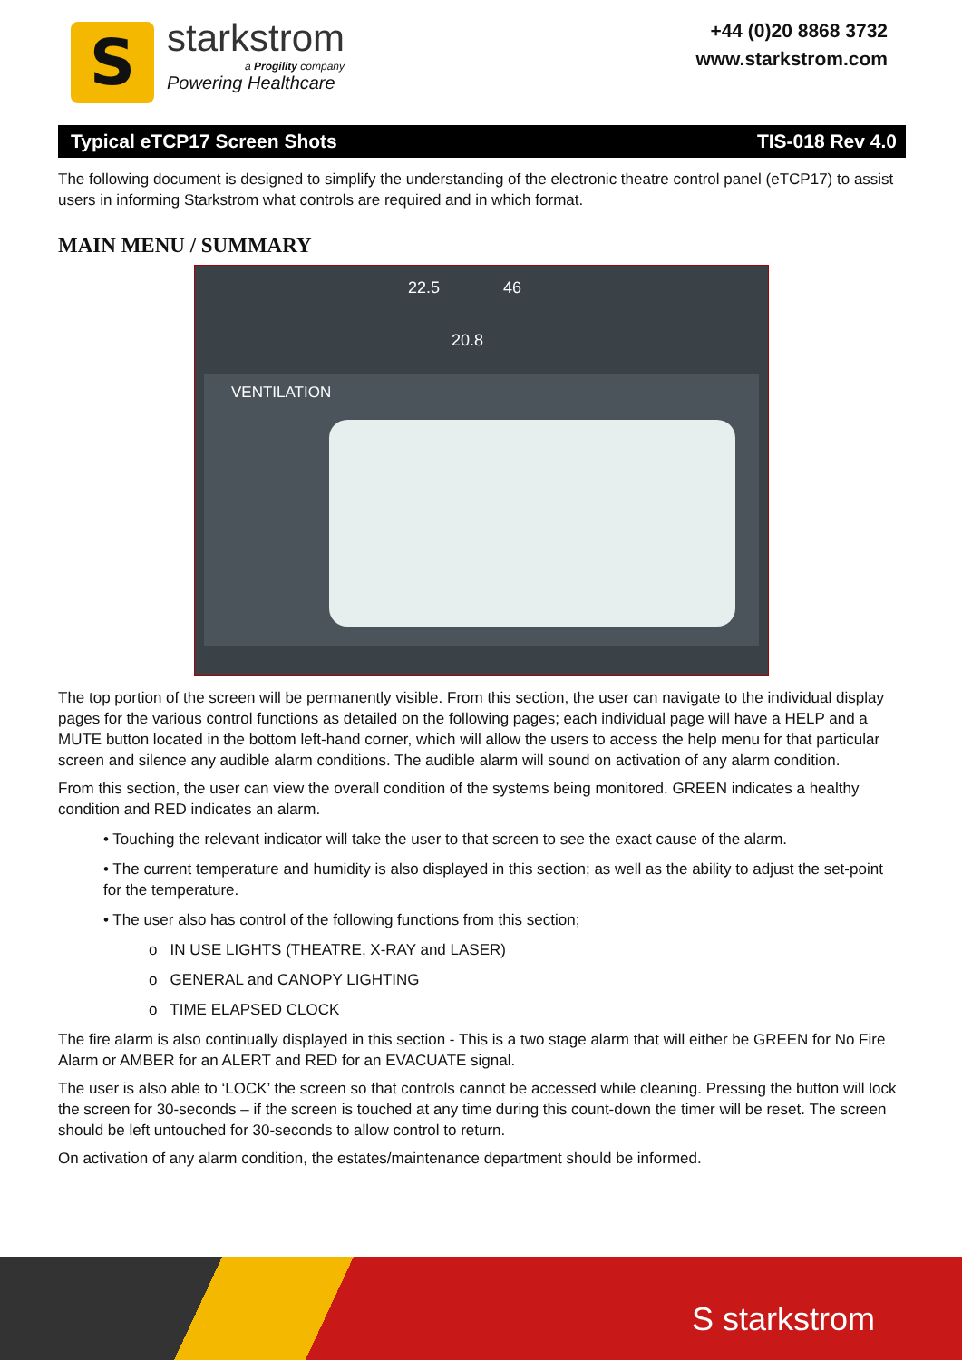S
starkstrom
a Progility company
Powering Healthcare
+44 (0)20 8868 3732
www.starkstrom.com
Typical eTCP17 Screen Shots TIS-018 Rev 4.0
The following document is designed to simplify the understanding of the electronic theatre control panel (eTCP17) to assist users in informing Starkstrom what controls are required and in which format.
MAIN MENU / SUMMARY
VENTILATION
22.5
46
20.8
The top portion of the screen will be permanently visible. From this section, the user can navigate to the individual display pages for the various control functions as detailed on the following pages; each individual page will have a HELP and a MUTE button located in the bottom left-hand corner, which will allow the users to access the help menu for that particular screen and silence any audible alarm conditions. The audible alarm will sound on activation of any alarm condition.
From this section, the user can view the overall condition of the systems being monitored. GREEN indicates a healthy condition and RED indicates an alarm.
• Touching the relevant indicator will take the user to that screen to see the exact cause of the alarm.
• The current temperature and humidity is also displayed in this section; as well as the ability to adjust the set-point for the temperature.
• The user also has control of the following functions from this section;
o IN USE LIGHTS (THEATRE, X-RAY and LASER)
o GENERAL and CANOPY LIGHTING
o TIME ELAPSED CLOCK
The fire alarm is also continually displayed in this section - This is a two stage alarm that will either be GREEN for No Fire Alarm or AMBER for an ALERT and RED for an EVACUATE signal.
The user is also able to ‘LOCK’ the screen so that controls cannot be accessed while cleaning. Pressing the button will lock the screen for 30-seconds – if the screen is touched at any time during this count-down the timer will be reset. The screen should be left untouched for 30-seconds to allow control to return.
On activation of any alarm condition, the estates/maintenance department should be informed.
S starkstrom